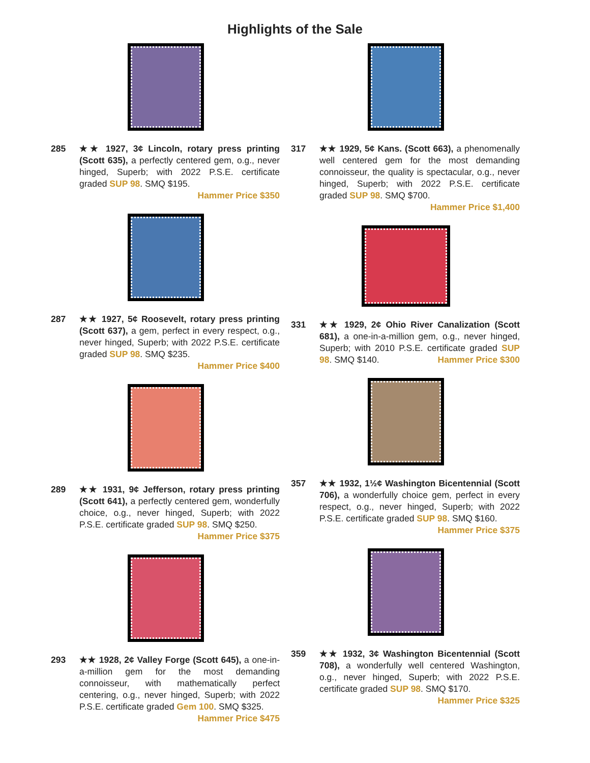Highlights of the Sale
285 ★★ 1927, 3¢ Lincoln, rotary press printing (Scott 635), a perfectly centered gem, o.g., never hinged, Superb; with 2022 P.S.E. certificate graded SUP 98. SMQ $195.
Hammer Price $350
287 ★★ 1927, 5¢ Roosevelt, rotary press printing (Scott 637), a gem, perfect in every respect, o.g., never hinged, Superb; with 2022 P.S.E. certificate graded SUP 98. SMQ $235.
Hammer Price $400
289 ★★ 1931, 9¢ Jefferson, rotary press printing (Scott 641), a perfectly centered gem, wonderfully choice, o.g., never hinged, Superb; with 2022 P.S.E. certificate graded SUP 98. SMQ $250. Hammer Price $375
293 ★★ 1928, 2¢ Valley Forge (Scott 645), a one-in-a-million gem for the most demanding connoisseur, with mathematically perfect centering, o.g., never hinged, Superb; with 2022 P.S.E. certificate graded Gem 100. SMQ $325.
Hammer Price $475
317 ★★ 1929, 5¢ Kans. (Scott 663), a phenomenally well centered gem for the most demanding connoisseur, the quality is spectacular, o.g., never hinged, Superb; with 2022 P.S.E. certificate graded SUP 98. SMQ $700.
Hammer Price $1,400
331 ★★ 1929, 2¢ Ohio River Canalization (Scott 681), a one-in-a-million gem, o.g., never hinged, Superb; with 2010 P.S.E. certificate graded SUP 98. SMQ $140. Hammer Price $300
357 ★★ 1932, 1½¢ Washington Bicentennial (Scott 706), a wonderfully choice gem, perfect in every respect, o.g., never hinged, Superb; with 2022 P.S.E. certificate graded SUP 98. SMQ $160. Hammer Price $375
359 ★★ 1932, 3¢ Washington Bicentennial (Scott 708), a wonderfully well centered Washington, o.g., never hinged, Superb; with 2022 P.S.E. certificate graded SUP 98. SMQ $170.
Hammer Price $325